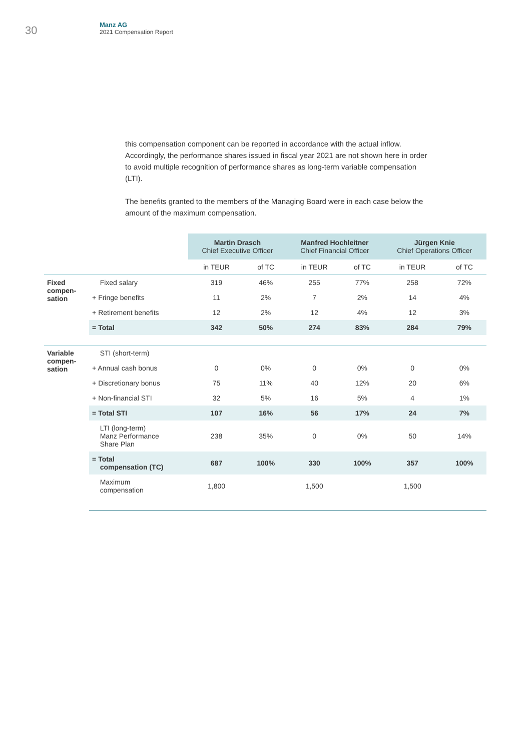30
Manz AG
2021 Compensation Report
this compensation component can be reported in accordance with the actual inflow. Accordingly, the performance shares issued in fiscal year 2021 are not shown here in order to avoid multiple recognition of performance shares as long-term variable compensation (LTI).
The benefits granted to the members of the Managing Board were in each case below the amount of the maximum compensation.
| | | Martin Drasch Chief Executive Officer | | Manfred Hochleitner Chief Financial Officer | | Jürgen Knie Chief Operations Officer | |
| --- | --- | --- | --- | --- | --- | --- | --- |
| | | in TEUR | of TC | in TEUR | of TC | in TEUR | of TC |
| Fixed compen- sation | Fixed salary | 319 | 46% | 255 | 77% | 258 | 72% |
| | + Fringe benefits | 11 | 2% | 7 | 2% | 14 | 4% |
| | + Retirement benefits | 12 | 2% | 12 | 4% | 12 | 3% |
| | = Total | 342 | 50% | 274 | 83% | 284 | 79% |
| Variable compen- sation | STI (short-term) | | | | | | |
| | + Annual cash bonus | 0 | 0% | 0 | 0% | 0 | 0% |
| | + Discretionary bonus | 75 | 11% | 40 | 12% | 20 | 6% |
| | + Non-financial STI | 32 | 5% | 16 | 5% | 4 | 1% |
| | = Total STI | 107 | 16% | 56 | 17% | 24 | 7% |
| | LTI (long-term) Manz Performance Share Plan | 238 | 35% | 0 | 0% | 50 | 14% |
| | = Total compensation (TC) | 687 | 100% | 330 | 100% | 357 | 100% |
| | Maximum compensation | 1,800 | | 1,500 | | 1,500 | |